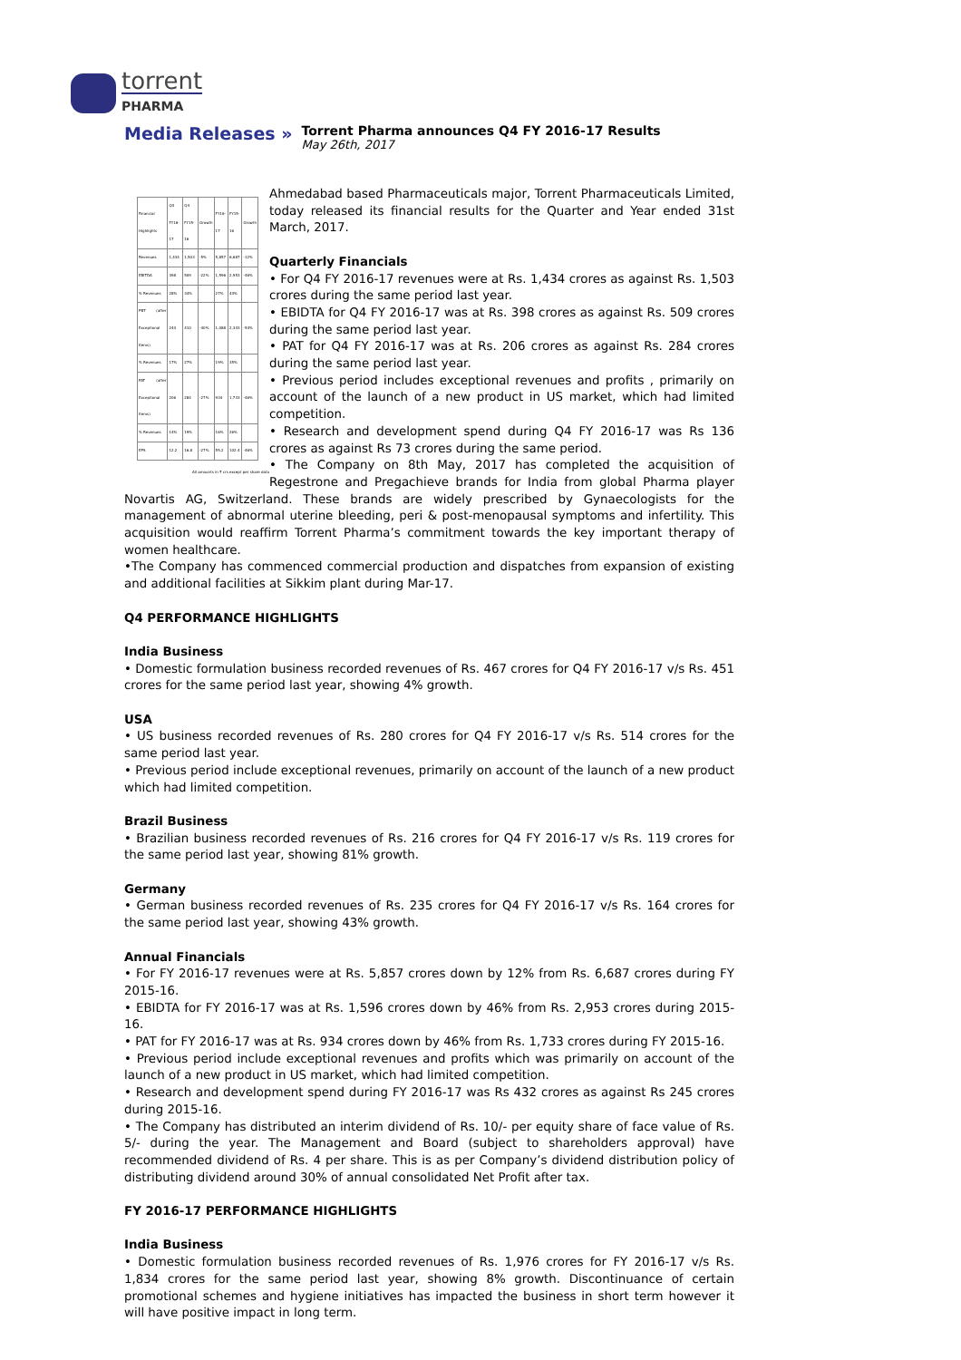torrent
PHARMA
Media Releases »
Torrent Pharma announces Q4 FY 2016-17 Results
May 26th, 2017
| Financial Highlights | Q4 FY16-17 | Q4 FY15-16 | Growth | FY16-17 | FY15-16 | Growth |
| --- | --- | --- | --- | --- | --- | --- |
| Revenues | 1,434 | 1,503 | -5% | 5,857 | 6,687 | -12% |
| EBITDA | 398 | 509 | -22% | 1,596 | 2,953 | -46% |
| % Revenues | 28% | 34% | | 27% | 44% | |
| PBT (after Exceptional Items) | 244 | 410 | -40% | 1,088 | 2,343 | -54% |
| % Revenues | 17% | 27% | | 19% | 35% | |
| PAT (after Exceptional Items) | 206 | 284 | -27% | 934 | 1,733 | -46% |
| % Revenues | 14% | 19% | | 16% | 26% | |
| EPS | 12.2 | 16.8 | -27% | 55.2 | 102.4 | -46% |
All amounts in ₹ crs except per share data
Ahmedabad based Pharmaceuticals major, Torrent Pharmaceuticals Limited, today released its financial results for the Quarter and Year ended 31st March, 2017.
Quarterly Financials
• For Q4 FY 2016-17 revenues were at Rs. 1,434 crores as against Rs. 1,503 crores during the same period last year.
• EBIDTA for Q4 FY 2016-17 was at Rs. 398 crores as against Rs. 509 crores during the same period last year.
• PAT for Q4 FY 2016-17 was at Rs. 206 crores as against Rs. 284 crores during the same period last year.
• Previous period includes exceptional revenues and profits , primarily on account of the launch of a new product in US market, which had limited competition.
• Research and development spend during Q4 FY 2016-17 was Rs 136 crores as against Rs 73 crores during the same period.
• The Company on 8th May, 2017 has completed the acquisition of Regestrone and Pregachieve brands for India from global Pharma player Novartis AG, Switzerland. These brands are widely prescribed by Gynaecologists for the management of abnormal uterine bleeding, peri & post-menopausal symptoms and infertility. This acquisition would reaffirm Torrent Pharma’s commitment towards the key important therapy of women healthcare.
•The Company has commenced commercial production and dispatches from expansion of existing and additional facilities at Sikkim plant during Mar-17.
Q4 PERFORMANCE HIGHLIGHTS
India Business
• Domestic formulation business recorded revenues of Rs. 467 crores for Q4 FY 2016-17 v/s Rs. 451 crores for the same period last year, showing 4% growth.
USA
• US business recorded revenues of Rs. 280 crores for Q4 FY 2016-17 v/s Rs. 514 crores for the same period last year.
• Previous period include exceptional revenues, primarily on account of the launch of a new product which had limited competition.
Brazil Business
• Brazilian business recorded revenues of Rs. 216 crores for Q4 FY 2016-17 v/s Rs. 119 crores for the same period last year, showing 81% growth.
Germany
• German business recorded revenues of Rs. 235 crores for Q4 FY 2016-17 v/s Rs. 164 crores for the same period last year, showing 43% growth.
Annual Financials
• For FY 2016-17 revenues were at Rs. 5,857 crores down by 12% from Rs. 6,687 crores during FY 2015-16.
• EBIDTA for FY 2016-17 was at Rs. 1,596 crores down by 46% from Rs. 2,953 crores during 2015-16.
• PAT for FY 2016-17 was at Rs. 934 crores down by 46% from Rs. 1,733 crores during FY 2015-16.
• Previous period include exceptional revenues and profits which was primarily on account of the launch of a new product in US market, which had limited competition.
• Research and development spend during FY 2016-17 was Rs 432 crores as against Rs 245 crores during 2015-16.
• The Company has distributed an interim dividend of Rs. 10/- per equity share of face value of Rs. 5/- during the year. The Management and Board (subject to shareholders approval) have recommended dividend of Rs. 4 per share. This is as per Company’s dividend distribution policy of distributing dividend around 30% of annual consolidated Net Profit after tax.
FY 2016-17 PERFORMANCE HIGHLIGHTS
India Business
• Domestic formulation business recorded revenues of Rs. 1,976 crores for FY 2016-17 v/s Rs. 1,834 crores for the same period last year, showing 8% growth. Discontinuance of certain promotional schemes and hygiene initiatives has impacted the business in short term however it will have positive impact in long term.